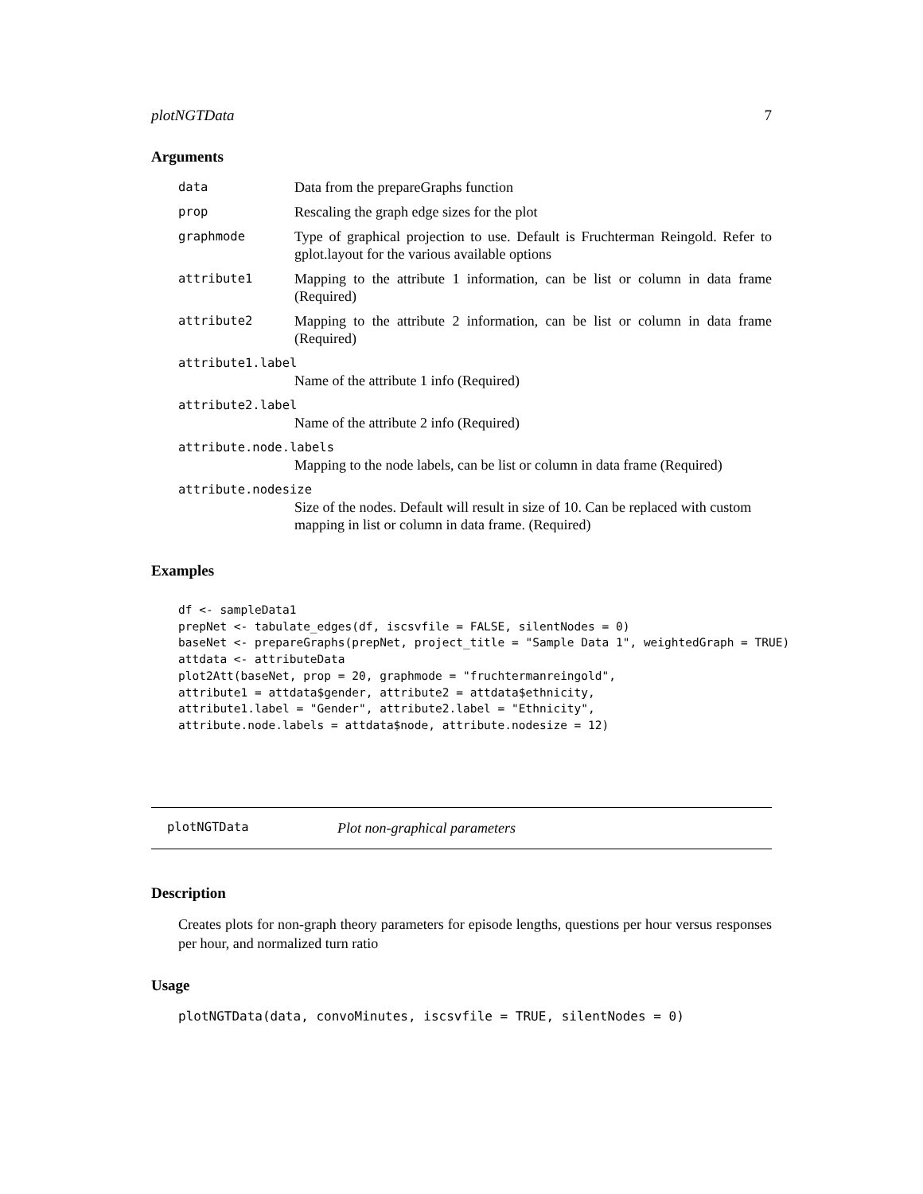plotNGTData 7
Arguments
data Data from the prepareGraphs function
prop Rescaling the graph edge sizes for the plot
graphmode Type of graphical projection to use. Default is Fruchterman Reingold. Refer to gplot.layout for the various available options
attribute1 Mapping to the attribute 1 information, can be list or column in data frame (Required)
attribute2 Mapping to the attribute 2 information, can be list or column in data frame (Required)
attribute1.label
Name of the attribute 1 info (Required)
attribute2.label
Name of the attribute 2 info (Required)
attribute.node.labels
Mapping to the node labels, can be list or column in data frame (Required)
attribute.nodesize
Size of the nodes. Default will result in size of 10. Can be replaced with custom mapping in list or column in data frame. (Required)
Examples
df <- sampleData1
prepNet <- tabulate_edges(df, iscsvfile = FALSE, silentNodes = 0)
baseNet <- prepareGraphs(prepNet, project_title = "Sample Data 1", weightedGraph = TRUE)
attdata <- attributeData
plot2Att(baseNet, prop = 20, graphmode = "fruchtermanreingold",
attribute1 = attdata$gender, attribute2 = attdata$ethnicity,
attribute1.label = "Gender", attribute2.label = "Ethnicity",
attribute.node.labels = attdata$node, attribute.nodesize = 12)
plotNGTData Plot non-graphical parameters
Description
Creates plots for non-graph theory parameters for episode lengths, questions per hour versus responses per hour, and normalized turn ratio
Usage
plotNGTData(data, convoMinutes, iscsvfile = TRUE, silentNodes = 0)